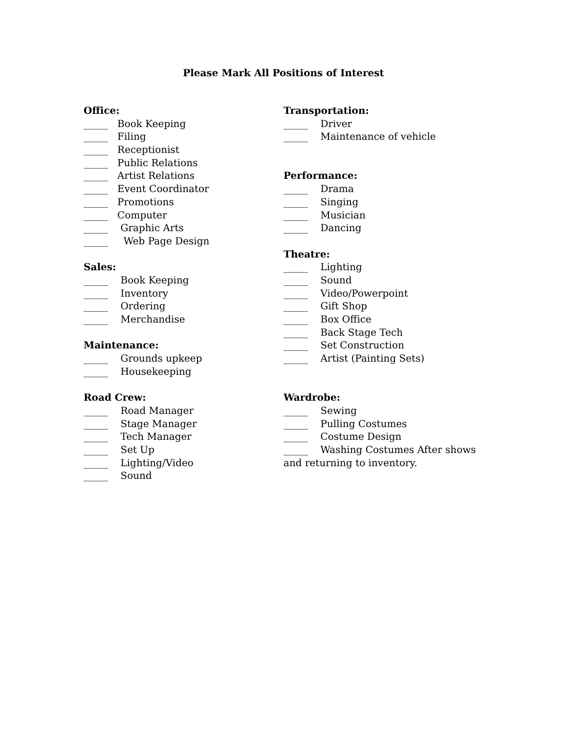Please Mark All Positions of Interest
Office:
_____ Book Keeping
_____ Filing
_____ Receptionist
_____ Public Relations
_____ Artist Relations
_____ Event Coordinator
_____ Promotions
_____ Computer
_____ Graphic Arts
_____ Web Page Design
Sales:
_____ Book Keeping
_____ Inventory
_____ Ordering
_____ Merchandise
Maintenance:
_____ Grounds upkeep
_____ Housekeeping
Road Crew:
_____ Road Manager
_____ Stage Manager
_____ Tech Manager
_____ Set Up
_____ Lighting/Video
_____ Sound
Transportation:
_____ Driver
_____ Maintenance of vehicle
Performance:
_____ Drama
_____ Singing
_____ Musician
_____ Dancing
Theatre:
_____ Lighting
_____ Sound
_____ Video/Powerpoint
_____ Gift Shop
_____ Box Office
_____ Back Stage Tech
_____ Set Construction
_____ Artist (Painting Sets)
Wardrobe:
_____ Sewing
_____ Pulling Costumes
_____ Costume Design
_____ Washing Costumes After shows
and returning to inventory.